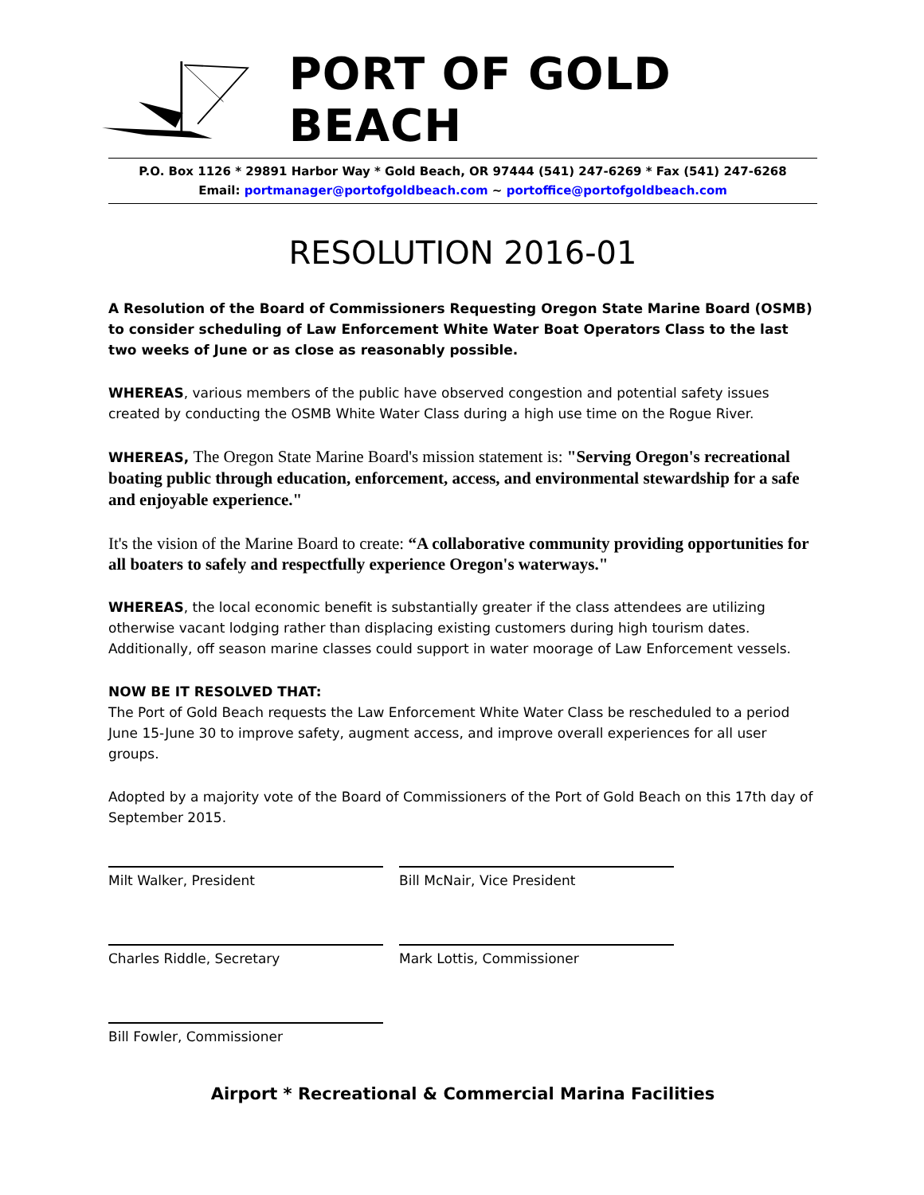PORT OF GOLD BEACH
P.O. Box 1126 * 29891 Harbor Way * Gold Beach, OR 97444 (541) 247-6269 * Fax (541) 247-6268
Email: portmanager@portofgoldbeach.com ~ portoffice@portofgoldbeach.com
RESOLUTION 2016-01
A Resolution of the Board of Commissioners Requesting Oregon State Marine Board (OSMB) to consider scheduling of Law Enforcement White Water Boat Operators Class to the last two weeks of June or as close as reasonably possible.
WHEREAS, various members of the public have observed congestion and potential safety issues created by conducting the OSMB White Water Class during a high use time on the Rogue River.
WHEREAS, The Oregon State Marine Board's mission statement is: "Serving Oregon's recreational boating public through education, enforcement, access, and environmental stewardship for a safe and enjoyable experience."
It's the vision of the Marine Board to create: “A collaborative community providing opportunities for all boaters to safely and respectfully experience Oregon's waterways."
WHEREAS, the local economic benefit is substantially greater if the class attendees are utilizing otherwise vacant lodging rather than displacing existing customers during high tourism dates. Additionally, off season marine classes could support in water moorage of Law Enforcement vessels.
NOW BE IT RESOLVED THAT:
The Port of Gold Beach requests the Law Enforcement White Water Class be rescheduled to a period June 15-June 30 to improve safety, augment access, and improve overall experiences for all user groups.
Adopted by a majority vote of the Board of Commissioners of the Port of Gold Beach on this 17th day of September 2015.
Milt Walker, President Bill McNair, Vice President
Charles Riddle, Secretary Mark Lottis, Commissioner
Bill Fowler, Commissioner
Airport * Recreational & Commercial Marina Facilities